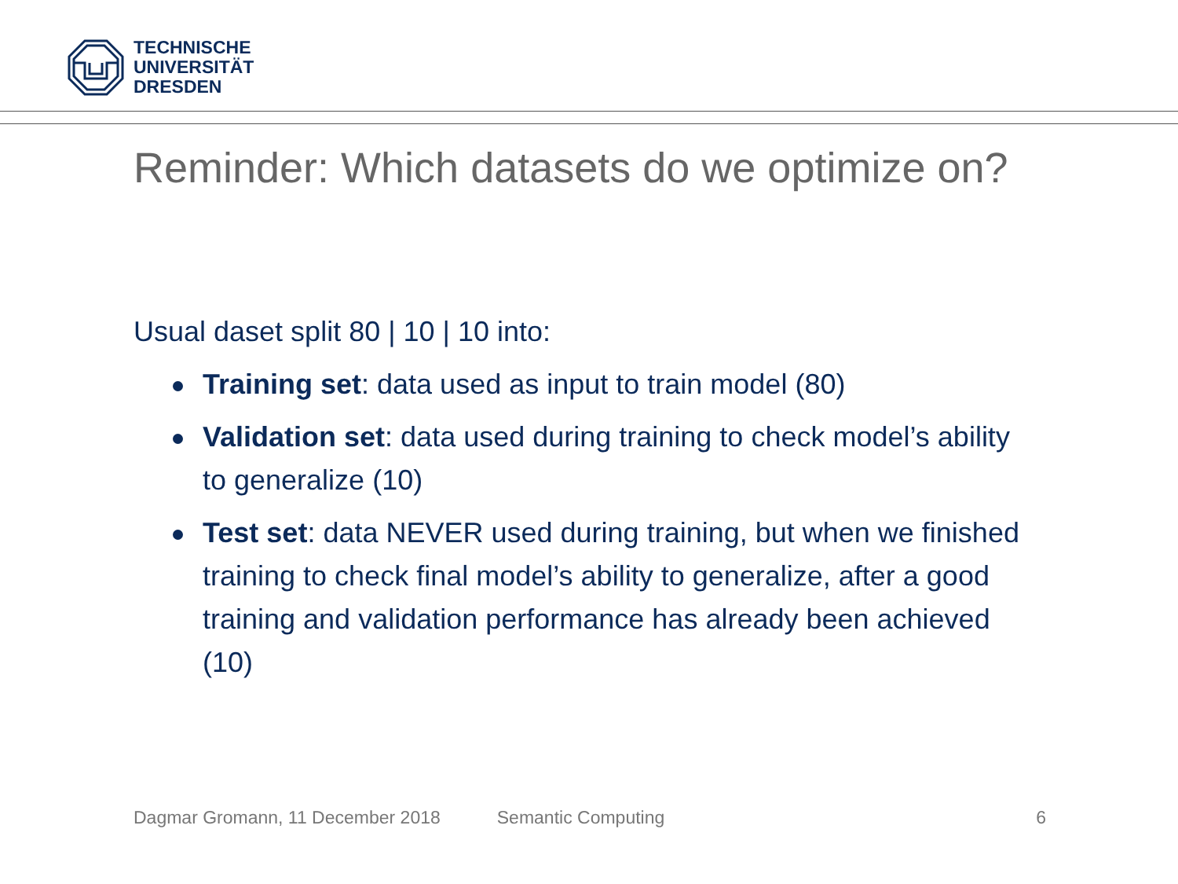TECHNISCHE
UNIVERSITÄT
DRESDEN
Reminder: Which datasets do we optimize on?
Usual daset split 80 | 10 | 10 into:
Training set: data used as input to train model (80)
Validation set: data used during training to check model’s ability to generalize (10)
Test set: data NEVER used during training, but when we finished training to check final model’s ability to generalize, after a good training and validation performance has already been achieved (10)
Dagmar Gromann, 11 December 2018 Semantic Computing 6